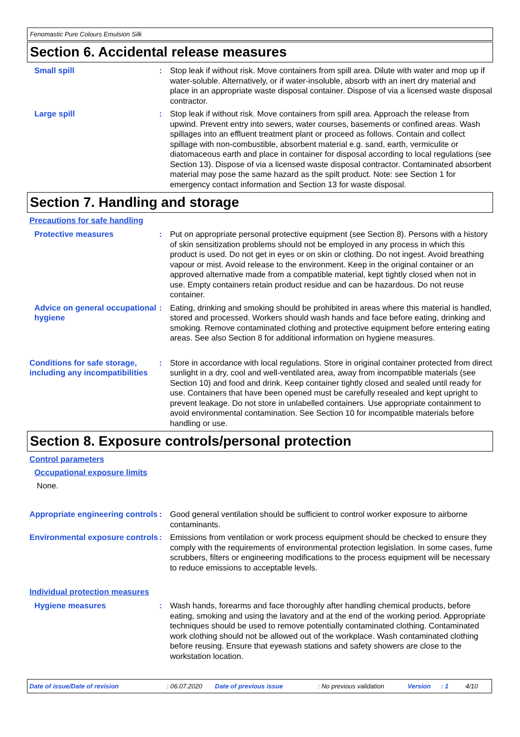Fenomastic Pure Colours Emulsion Silk
Section 6. Accidental release measures
Small spill : Stop leak if without risk. Move containers from spill area. Dilute with water and mop up if water-soluble. Alternatively, or if water-insoluble, absorb with an inert dry material and place in an appropriate waste disposal container. Dispose of via a licensed waste disposal contractor.
Large spill : Stop leak if without risk. Move containers from spill area. Approach the release from upwind. Prevent entry into sewers, water courses, basements or confined areas. Wash spillages into an effluent treatment plant or proceed as follows. Contain and collect spillage with non-combustible, absorbent material e.g. sand, earth, vermiculite or diatomaceous earth and place in container for disposal according to local regulations (see Section 13). Dispose of via a licensed waste disposal contractor. Contaminated absorbent material may pose the same hazard as the spilt product. Note: see Section 1 for emergency contact information and Section 13 for waste disposal.
Section 7. Handling and storage
Precautions for safe handling
Protective measures : Put on appropriate personal protective equipment (see Section 8). Persons with a history of skin sensitization problems should not be employed in any process in which this product is used. Do not get in eyes or on skin or clothing. Do not ingest. Avoid breathing vapour or mist. Avoid release to the environment. Keep in the original container or an approved alternative made from a compatible material, kept tightly closed when not in use. Empty containers retain product residue and can be hazardous. Do not reuse container.
Advice on general occupational hygiene
: Eating, drinking and smoking should be prohibited in areas where this material is handled, stored and processed. Workers should wash hands and face before eating, drinking and smoking. Remove contaminated clothing and protective equipment before entering eating areas. See also Section 8 for additional information on hygiene measures.
Conditions for safe storage, including any incompatibilities
: Store in accordance with local regulations. Store in original container protected from direct sunlight in a dry, cool and well-ventilated area, away from incompatible materials (see Section 10) and food and drink. Keep container tightly closed and sealed until ready for use. Containers that have been opened must be carefully resealed and kept upright to prevent leakage. Do not store in unlabelled containers. Use appropriate containment to avoid environmental contamination. See Section 10 for incompatible materials before handling or use.
Section 8. Exposure controls/personal protection
Control parameters
Occupational exposure limits
None.
Appropriate engineering controls
: Good general ventilation should be sufficient to control worker exposure to airborne contaminants.
Environmental exposure controls
: Emissions from ventilation or work process equipment should be checked to ensure they comply with the requirements of environmental protection legislation. In some cases, fume scrubbers, filters or engineering modifications to the process equipment will be necessary to reduce emissions to acceptable levels.
Individual protection measures
Hygiene measures : Wash hands, forearms and face thoroughly after handling chemical products, before eating, smoking and using the lavatory and at the end of the working period. Appropriate techniques should be used to remove potentially contaminated clothing. Contaminated work clothing should not be allowed out of the workplace. Wash contaminated clothing before reusing. Ensure that eyewash stations and safety showers are close to the workstation location.
Date of issue/Date of revision: 06.07.2020 Date of previous issue: No previous validation Version: 1 4/10